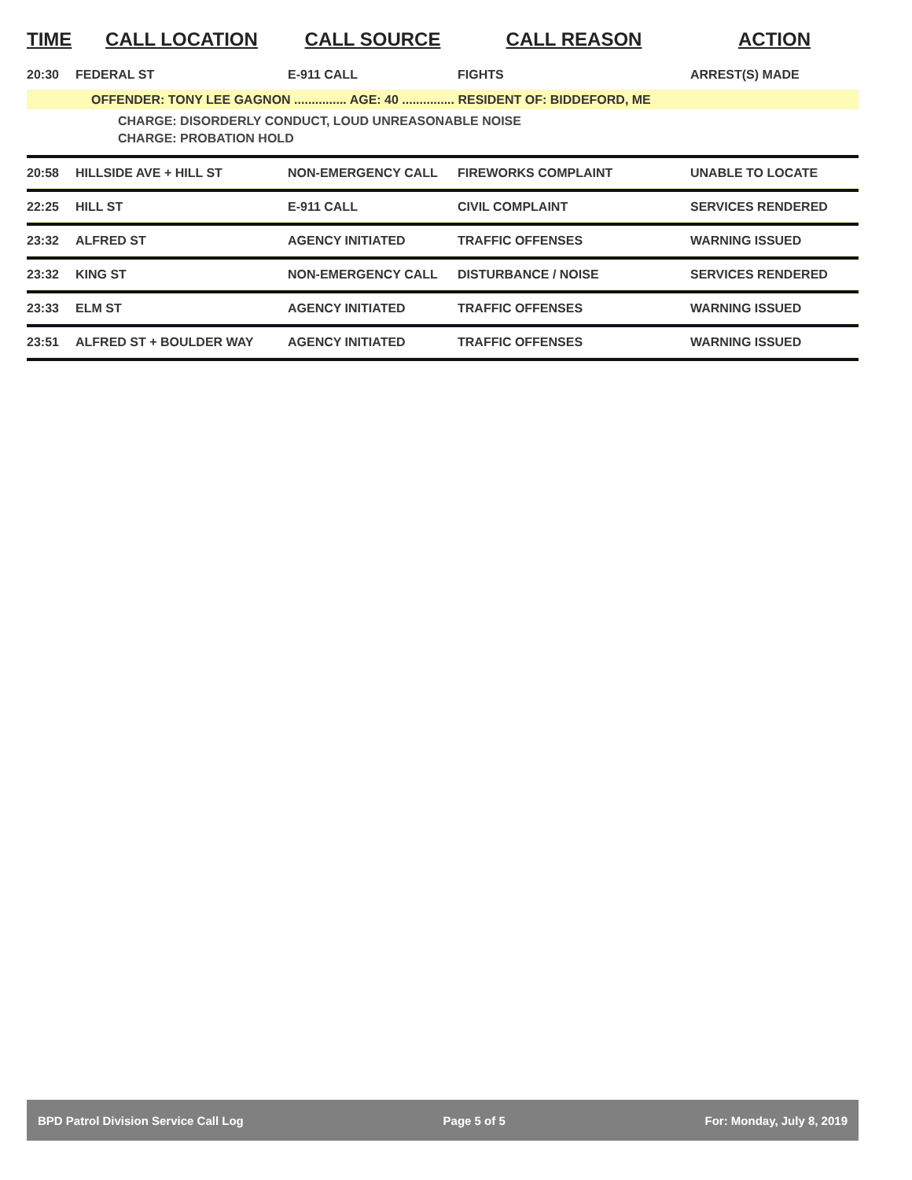| TIME | CALL LOCATION | CALL SOURCE | CALL REASON | ACTION |
| --- | --- | --- | --- | --- |
| 20:30 | FEDERAL ST | E-911 CALL | FIGHTS | ARREST(S) MADE |
| OFFENDER: TONY LEE GAGNON ............... AGE: 40 ............... RESIDENT OF: BIDDEFORD, ME CHARGE: DISORDERLY CONDUCT, LOUD UNREASONABLE NOISE CHARGE: PROBATION HOLD | | | | |
| 20:58 | HILLSIDE AVE + HILL ST | NON-EMERGENCY CALL | FIREWORKS COMPLAINT | UNABLE TO LOCATE |
| 22:25 | HILL ST | E-911 CALL | CIVIL COMPLAINT | SERVICES RENDERED |
| 23:32 | ALFRED ST | AGENCY INITIATED | TRAFFIC OFFENSES | WARNING ISSUED |
| 23:32 | KING ST | NON-EMERGENCY CALL | DISTURBANCE / NOISE | SERVICES RENDERED |
| 23:33 | ELM ST | AGENCY INITIATED | TRAFFIC OFFENSES | WARNING ISSUED |
| 23:51 | ALFRED ST + BOULDER WAY | AGENCY INITIATED | TRAFFIC OFFENSES | WARNING ISSUED |
BPD Patrol Division Service Call Log Page 5 of 5 For: Monday, July 8, 2019